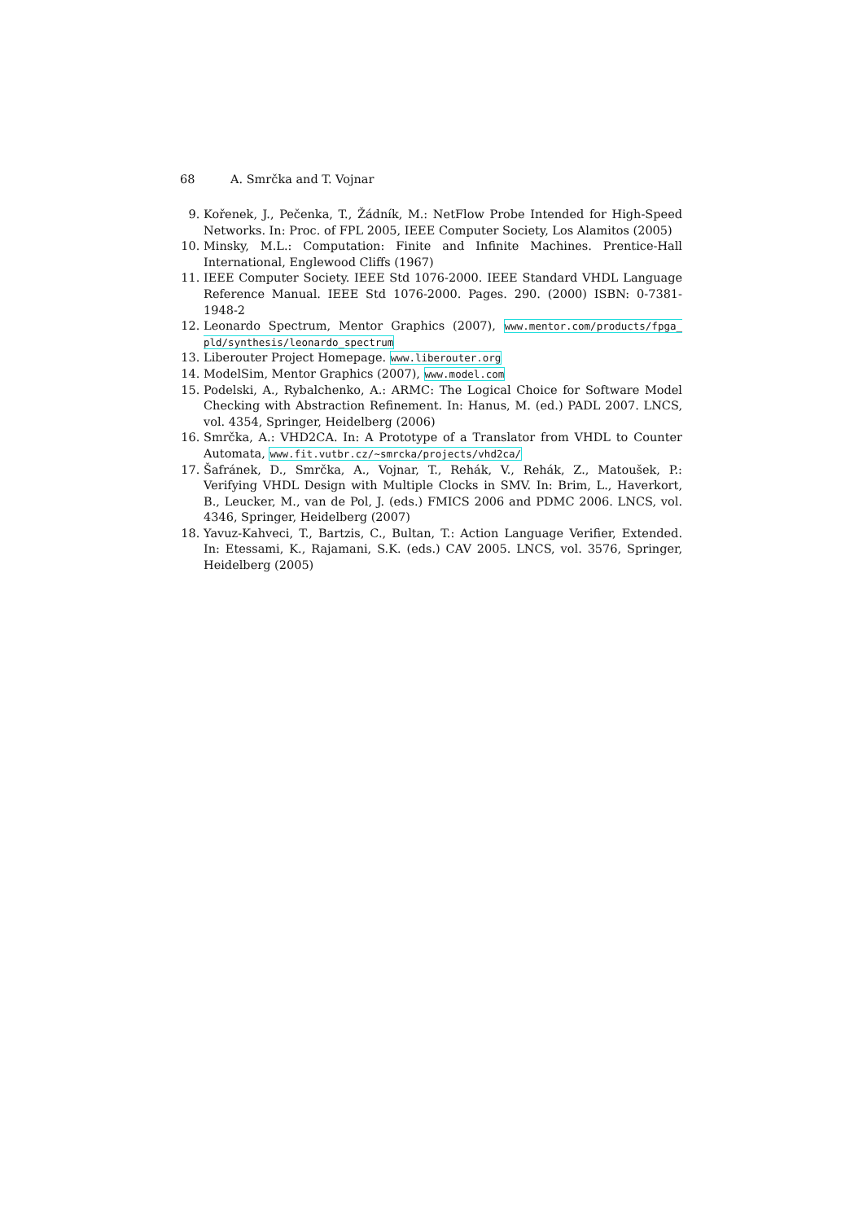68 A. Smrčka and T. Vojnar
9. Kořenek, J., Pečenka, T., Žádník, M.: NetFlow Probe Intended for High-Speed Networks. In: Proc. of FPL 2005, IEEE Computer Society, Los Alamitos (2005)
10. Minsky, M.L.: Computation: Finite and Infinite Machines. Prentice-Hall International, Englewood Cliffs (1967)
11. IEEE Computer Society. IEEE Std 1076-2000. IEEE Standard VHDL Language Reference Manual. IEEE Std 1076-2000. Pages. 290. (2000) ISBN: 0-7381-1948-2
12. Leonardo Spectrum, Mentor Graphics (2007), www.mentor.com/products/fpga_ pld/synthesis/leonardo_spectrum
13. Liberouter Project Homepage. www.liberouter.org
14. ModelSim, Mentor Graphics (2007), www.model.com
15. Podelski, A., Rybalchenko, A.: ARMC: The Logical Choice for Software Model Checking with Abstraction Refinement. In: Hanus, M. (ed.) PADL 2007. LNCS, vol. 4354, Springer, Heidelberg (2006)
16. Smrčka, A.: VHD2CA. In: A Prototype of a Translator from VHDL to Counter Automata, www.fit.vutbr.cz/~smrcka/projects/vhd2ca/
17. Šafránek, D., Smrčka, A., Vojnar, T., Rehák, V., Rehák, Z., Matoušek, P.: Verifying VHDL Design with Multiple Clocks in SMV. In: Brim, L., Haverkort, B., Leucker, M., van de Pol, J. (eds.) FMICS 2006 and PDMC 2006. LNCS, vol. 4346, Springer, Heidelberg (2007)
18. Yavuz-Kahveci, T., Bartzis, C., Bultan, T.: Action Language Verifier, Extended. In: Etessami, K., Rajamani, S.K. (eds.) CAV 2005. LNCS, vol. 3576, Springer, Heidelberg (2005)